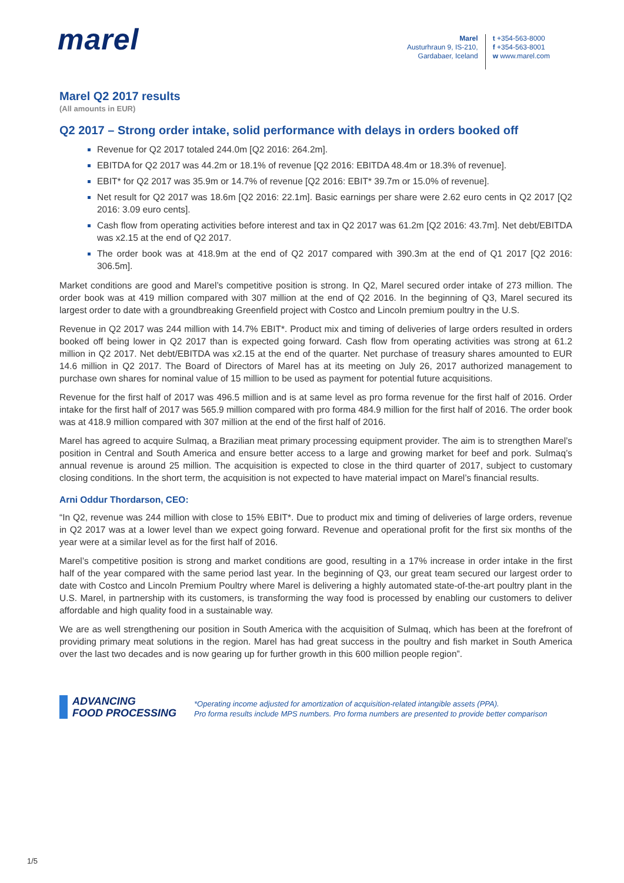marel
Marel
Austurhraun 9, IS-210,
Gardabaer, Iceland
t +354-563-8000
f +354-563-8001
w www.marel.com
Marel Q2 2017 results
(All amounts in EUR)
Q2 2017 – Strong order intake, solid performance with delays in orders booked off
Revenue for Q2 2017 totaled 244.0m [Q2 2016: 264.2m].
EBITDA for Q2 2017 was 44.2m or 18.1% of revenue [Q2 2016: EBITDA 48.4m or 18.3% of revenue].
EBIT* for Q2 2017 was 35.9m or 14.7% of revenue [Q2 2016: EBIT* 39.7m or 15.0% of revenue].
Net result for Q2 2017 was 18.6m [Q2 2016: 22.1m]. Basic earnings per share were 2.62 euro cents in Q2 2017 [Q2 2016: 3.09 euro cents].
Cash flow from operating activities before interest and tax in Q2 2017 was 61.2m [Q2 2016: 43.7m]. Net debt/EBITDA was x2.15 at the end of Q2 2017.
The order book was at 418.9m at the end of Q2 2017 compared with 390.3m at the end of Q1 2017 [Q2 2016: 306.5m].
Market conditions are good and Marel’s competitive position is strong. In Q2, Marel secured order intake of 273 million. The order book was at 419 million compared with 307 million at the end of Q2 2016. In the beginning of Q3, Marel secured its largest order to date with a groundbreaking Greenfield project with Costco and Lincoln premium poultry in the U.S.
Revenue in Q2 2017 was 244 million with 14.7% EBIT*. Product mix and timing of deliveries of large orders resulted in orders booked off being lower in Q2 2017 than is expected going forward. Cash flow from operating activities was strong at 61.2 million in Q2 2017. Net debt/EBITDA was x2.15 at the end of the quarter. Net purchase of treasury shares amounted to EUR 14.6 million in Q2 2017. The Board of Directors of Marel has at its meeting on July 26, 2017 authorized management to purchase own shares for nominal value of 15 million to be used as payment for potential future acquisitions.
Revenue for the first half of 2017 was 496.5 million and is at same level as pro forma revenue for the first half of 2016. Order intake for the first half of 2017 was 565.9 million compared with pro forma 484.9 million for the first half of 2016. The order book was at 418.9 million compared with 307 million at the end of the first half of 2016.
Marel has agreed to acquire Sulmaq, a Brazilian meat primary processing equipment provider. The aim is to strengthen Marel’s position in Central and South America and ensure better access to a large and growing market for beef and pork. Sulmaq’s annual revenue is around 25 million. The acquisition is expected to close in the third quarter of 2017, subject to customary closing conditions. In the short term, the acquisition is not expected to have material impact on Marel’s financial results.
Arni Oddur Thordarson, CEO:
“In Q2, revenue was 244 million with close to 15% EBIT*. Due to product mix and timing of deliveries of large orders, revenue in Q2 2017 was at a lower level than we expect going forward. Revenue and operational profit for the first six months of the year were at a similar level as for the first half of 2016.
Marel’s competitive position is strong and market conditions are good, resulting in a 17% increase in order intake in the first half of the year compared with the same period last year. In the beginning of Q3, our great team secured our largest order to date with Costco and Lincoln Premium Poultry where Marel is delivering a highly automated state-of-the-art poultry plant in the U.S. Marel, in partnership with its customers, is transforming the way food is processed by enabling our customers to deliver affordable and high quality food in a sustainable way.
We are as well strengthening our position in South America with the acquisition of Sulmaq, which has been at the forefront of providing primary meat solutions in the region. Marel has had great success in the poultry and fish market in South America over the last two decades and is now gearing up for further growth in this 600 million people region”.
ADVANCING
FOOD PROCESSING
*Operating income adjusted for amortization of acquisition-related intangible assets (PPA).
Pro forma results include MPS numbers. Pro forma numbers are presented to provide better comparison
1/5